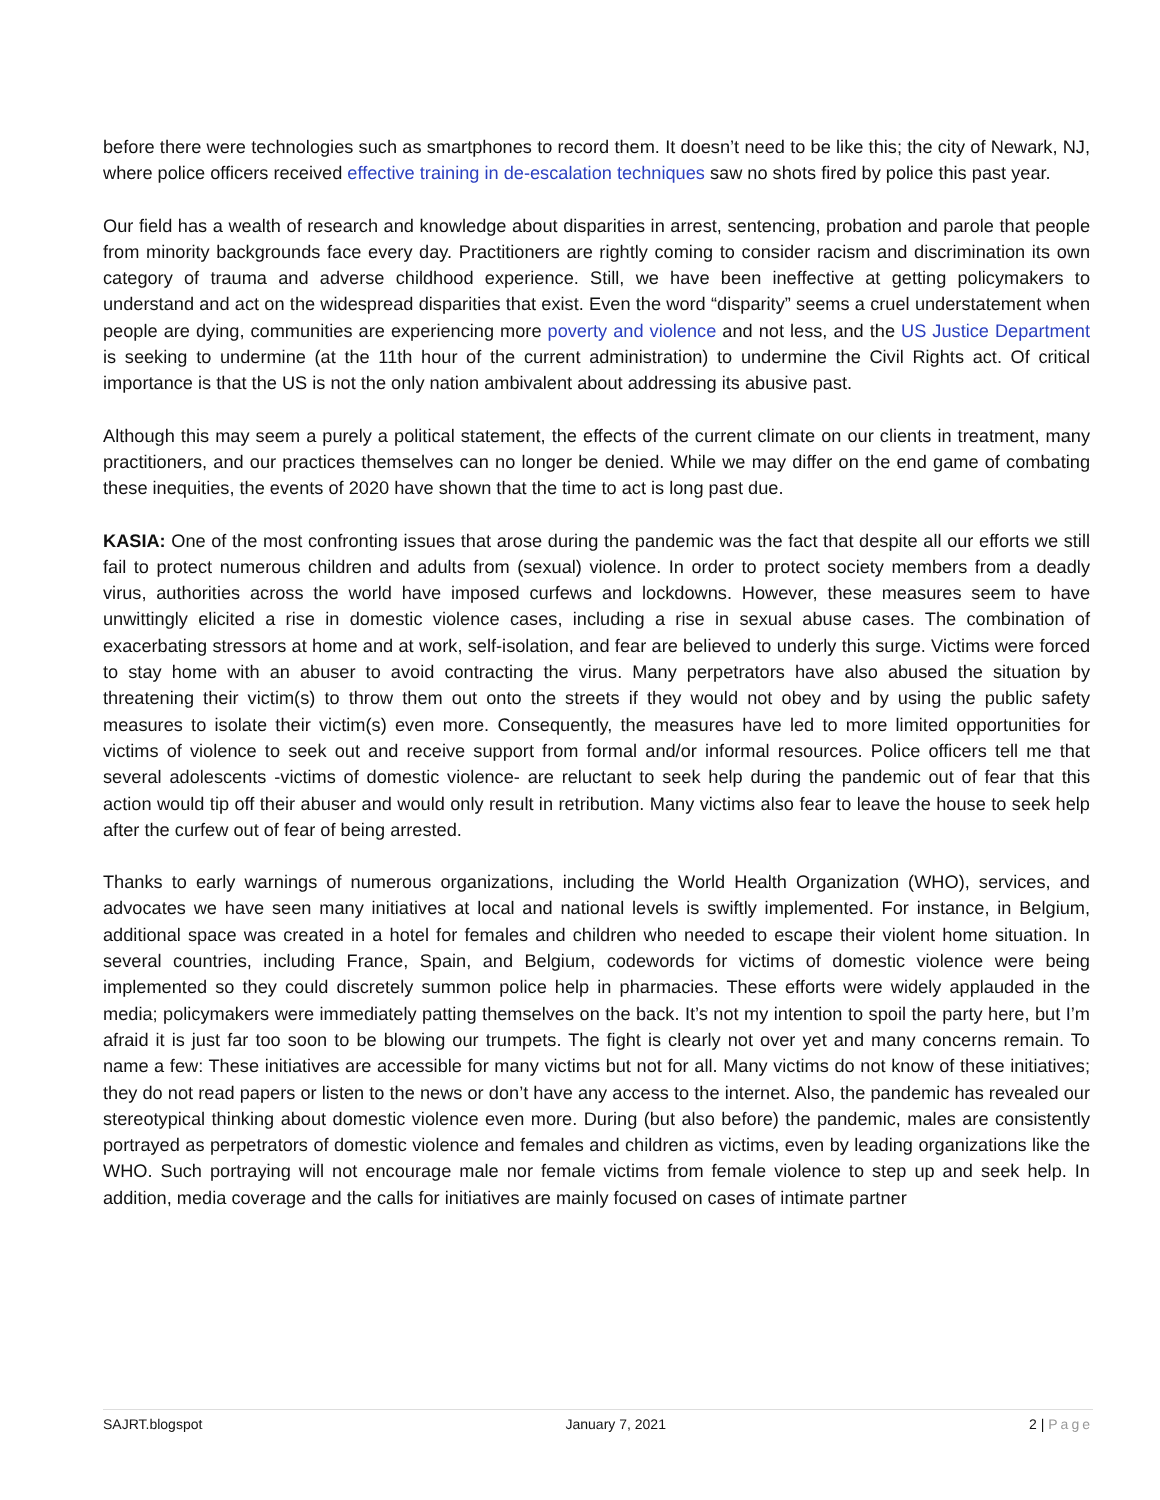before there were technologies such as smartphones to record them. It doesn’t need to be like this; the city of Newark, NJ, where police officers received effective training in de-escalation techniques saw no shots fired by police this past year.
Our field has a wealth of research and knowledge about disparities in arrest, sentencing, probation and parole that people from minority backgrounds face every day. Practitioners are rightly coming to consider racism and discrimination its own category of trauma and adverse childhood experience. Still, we have been ineffective at getting policymakers to understand and act on the widespread disparities that exist. Even the word “disparity” seems a cruel understatement when people are dying, communities are experiencing more poverty and violence and not less, and the US Justice Department is seeking to undermine (at the 11th hour of the current administration) to undermine the Civil Rights act. Of critical importance is that the US is not the only nation ambivalent about addressing its abusive past.
Although this may seem a purely a political statement, the effects of the current climate on our clients in treatment, many practitioners, and our practices themselves can no longer be denied. While we may differ on the end game of combating these inequities, the events of 2020 have shown that the time to act is long past due.
KASIA: One of the most confronting issues that arose during the pandemic was the fact that despite all our efforts we still fail to protect numerous children and adults from (sexual) violence. In order to protect society members from a deadly virus, authorities across the world have imposed curfews and lockdowns. However, these measures seem to have unwittingly elicited a rise in domestic violence cases, including a rise in sexual abuse cases. The combination of exacerbating stressors at home and at work, self-isolation, and fear are believed to underly this surge. Victims were forced to stay home with an abuser to avoid contracting the virus. Many perpetrators have also abused the situation by threatening their victim(s) to throw them out onto the streets if they would not obey and by using the public safety measures to isolate their victim(s) even more. Consequently, the measures have led to more limited opportunities for victims of violence to seek out and receive support from formal and/or informal resources. Police officers tell me that several adolescents -victims of domestic violence- are reluctant to seek help during the pandemic out of fear that this action would tip off their abuser and would only result in retribution. Many victims also fear to leave the house to seek help after the curfew out of fear of being arrested.
Thanks to early warnings of numerous organizations, including the World Health Organization (WHO), services, and advocates we have seen many initiatives at local and national levels is swiftly implemented. For instance, in Belgium, additional space was created in a hotel for females and children who needed to escape their violent home situation. In several countries, including France, Spain, and Belgium, codewords for victims of domestic violence were being implemented so they could discretely summon police help in pharmacies. These efforts were widely applauded in the media; policymakers were immediately patting themselves on the back. It’s not my intention to spoil the party here, but I’m afraid it is just far too soon to be blowing our trumpets. The fight is clearly not over yet and many concerns remain. To name a few: These initiatives are accessible for many victims but not for all. Many victims do not know of these initiatives; they do not read papers or listen to the news or don’t have any access to the internet. Also, the pandemic has revealed our stereotypical thinking about domestic violence even more. During (but also before) the pandemic, males are consistently portrayed as perpetrators of domestic violence and females and children as victims, even by leading organizations like the WHO. Such portraying will not encourage male nor female victims from female violence to step up and seek help. In addition, media coverage and the calls for initiatives are mainly focused on cases of intimate partner
SAJRT.blogspot January 7, 2021 2 | Page